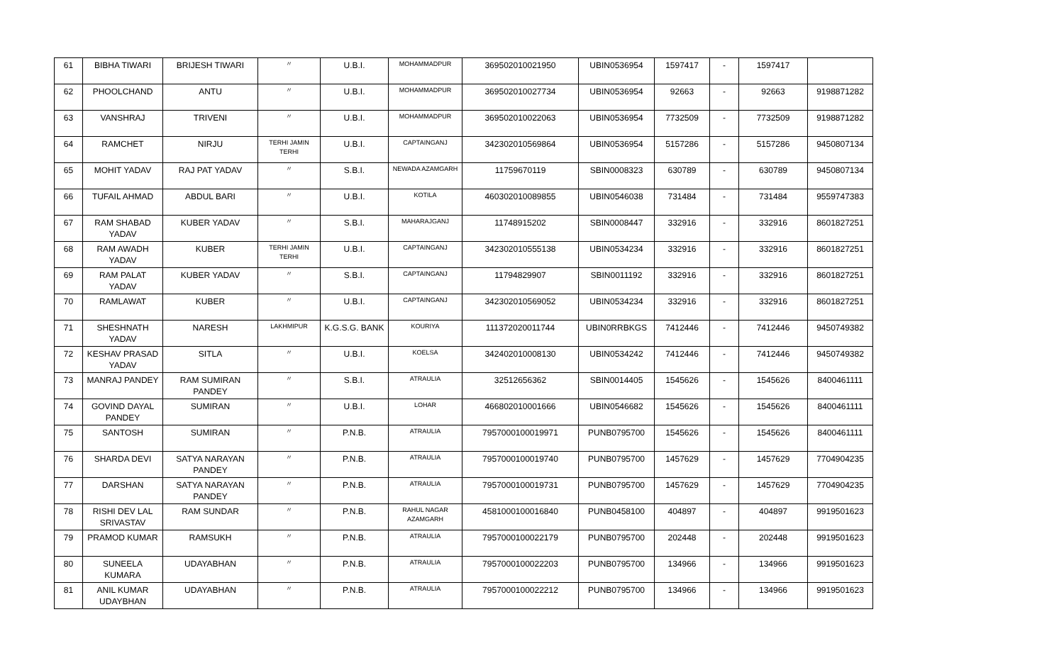| 61 | BIBHA TIWARI | BRIJESH TIWARI | 〃 | U.B.I. | MOHAMMADPUR | 369502010021950 | UBIN0536954 | 1597417 | - | 1597417 | |
| 62 | PHOOLCHAND | ANTU | 〃 | U.B.I. | MOHAMMADPUR | 369502010027734 | UBIN0536954 | 92663 | - | 92663 | 9198871282 |
| 63 | VANSHRAJ | TRIVENI | 〃 | U.B.I. | MOHAMMADPUR | 369502010022063 | UBIN0536954 | 7732509 | - | 7732509 | 9198871282 |
| 64 | RAMCHET | NIRJU | TERHI JAMIN TERHI | U.B.I. | CAPTAINGANJ | 342302010569864 | UBIN0536954 | 5157286 | - | 5157286 | 9450807134 |
| 65 | MOHIT YADAV | RAJ PAT YADAV | 〃 | S.B.I. | NEWADA AZAMGARH | 11759670119 | SBIN0008323 | 630789 | - | 630789 | 9450807134 |
| 66 | TUFAIL AHMAD | ABDUL BARI | 〃 | U.B.I. | KOTILA | 460302010089855 | UBIN0546038 | 731484 | - | 731484 | 9559747383 |
| 67 | RAM SHABAD YADAV | KUBER YADAV | 〃 | S.B.I. | MAHARAJGANJ | 11748915202 | SBIN0008447 | 332916 | - | 332916 | 8601827251 |
| 68 | RAM AWADH YADAV | KUBER | TERHI JAMIN TERHI | U.B.I. | CAPTAINGANJ | 342302010555138 | UBIN0534234 | 332916 | - | 332916 | 8601827251 |
| 69 | RAM PALAT YADAV | KUBER YADAV | 〃 | S.B.I. | CAPTAINGANJ | 11794829907 | SBIN0011192 | 332916 | - | 332916 | 8601827251 |
| 70 | RAMLAWAT | KUBER | 〃 | U.B.I. | CAPTAINGANJ | 342302010569052 | UBIN0534234 | 332916 | - | 332916 | 8601827251 |
| 71 | SHESHNATH YADAV | NARESH | LAKHMIPUR | K.G.S.G. BANK | KOURIYA | 111372020011744 | UBIN0RRBKGS | 7412446 | - | 7412446 | 9450749382 |
| 72 | KESHAV PRASAD YADAV | SITLA | 〃 | U.B.I. | KOELSA | 342402010008130 | UBIN0534242 | 7412446 | - | 7412446 | 9450749382 |
| 73 | MANRAJ PANDEY | RAM SUMIRAN PANDEY | 〃 | S.B.I. | ATRAULIA | 32512656362 | SBIN0014405 | 1545626 | - | 1545626 | 8400461111 |
| 74 | GOVIND DAYAL PANDEY | SUMIRAN | 〃 | U.B.I. | LOHAR | 466802010001666 | UBIN0546682 | 1545626 | - | 1545626 | 8400461111 |
| 75 | SANTOSH | SUMIRAN | 〃 | P.N.B. | ATRAULIA | 7957000100019971 | PUNB0795700 | 1545626 | - | 1545626 | 8400461111 |
| 76 | SHARDA DEVI | SATYA NARAYAN PANDEY | 〃 | P.N.B. | ATRAULIA | 7957000100019740 | PUNB0795700 | 1457629 | - | 1457629 | 7704904235 |
| 77 | DARSHAN | SATYA NARAYAN PANDEY | 〃 | P.N.B. | ATRAULIA | 7957000100019731 | PUNB0795700 | 1457629 | - | 1457629 | 7704904235 |
| 78 | RISHI DEV LAL SRIVASTAV | RAM SUNDAR | 〃 | P.N.B. | RAHUL NAGAR AZAMGARH | 4581000100016840 | PUNB0458100 | 404897 | - | 404897 | 9919501623 |
| 79 | PRAMOD KUMAR | RAMSUKH | 〃 | P.N.B. | ATRAULIA | 7957000100022179 | PUNB0795700 | 202448 | - | 202448 | 9919501623 |
| 80 | SUNEELA KUMARA | UDAYABHAN | 〃 | P.N.B. | ATRAULIA | 7957000100022203 | PUNB0795700 | 134966 | - | 134966 | 9919501623 |
| 81 | ANIL KUMAR UDAYBHAN | UDAYABHAN | 〃 | P.N.B. | ATRAULIA | 7957000100022212 | PUNB0795700 | 134966 | - | 134966 | 9919501623 |